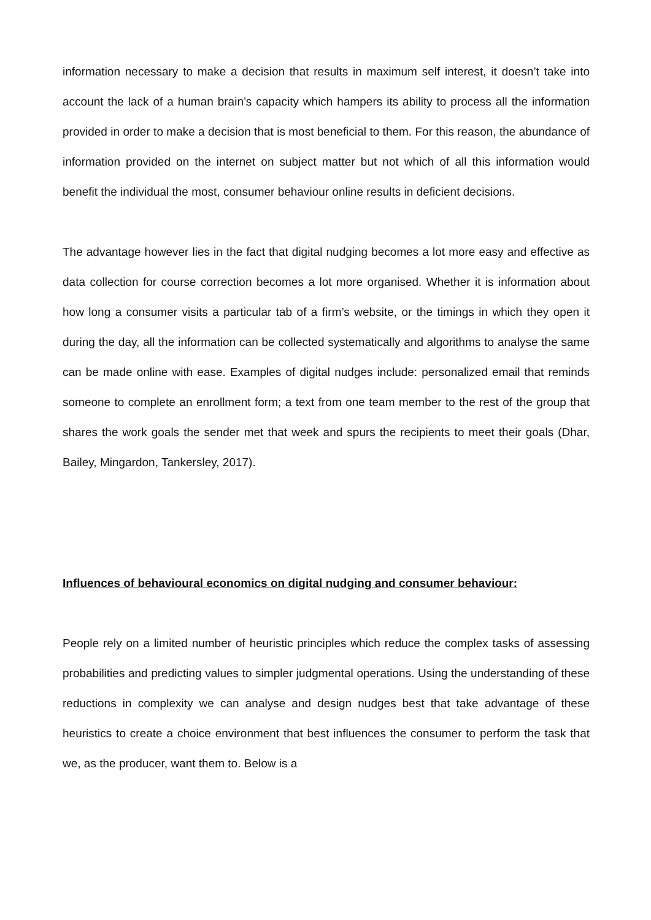information necessary to make a decision that results in maximum self interest, it doesn’t take into account the lack of a human brain’s capacity which hampers its ability to process all the information provided in order to make a decision that is most beneficial to them. For this reason, the abundance of information provided on the internet on subject matter but not which of all this information would benefit the individual the most, consumer behaviour online results in deficient decisions.
The advantage however lies in the fact that digital nudging becomes a lot more easy and effective as data collection for course correction becomes a lot more organised. Whether it is information about how long a consumer visits a particular tab of a firm’s website, or the timings in which they open it during the day, all the information can be collected systematically and algorithms to analyse the same can be made online with ease. Examples of digital nudges include: personalized email that reminds someone to complete an enrollment form; a text from one team member to the rest of the group that shares the work goals the sender met that week and spurs the recipients to meet their goals (Dhar, Bailey, Mingardon, Tankersley, 2017).
Influences of behavioural economics on digital nudging and consumer behaviour:
People rely on a limited number of heuristic principles which reduce the complex tasks of assessing probabilities and predicting values to simpler judgmental operations. Using the understanding of these reductions in complexity we can analyse and design nudges best that take advantage of these heuristics to create a choice environment that best influences the consumer to perform the task that we, as the producer, want them to. Below is a